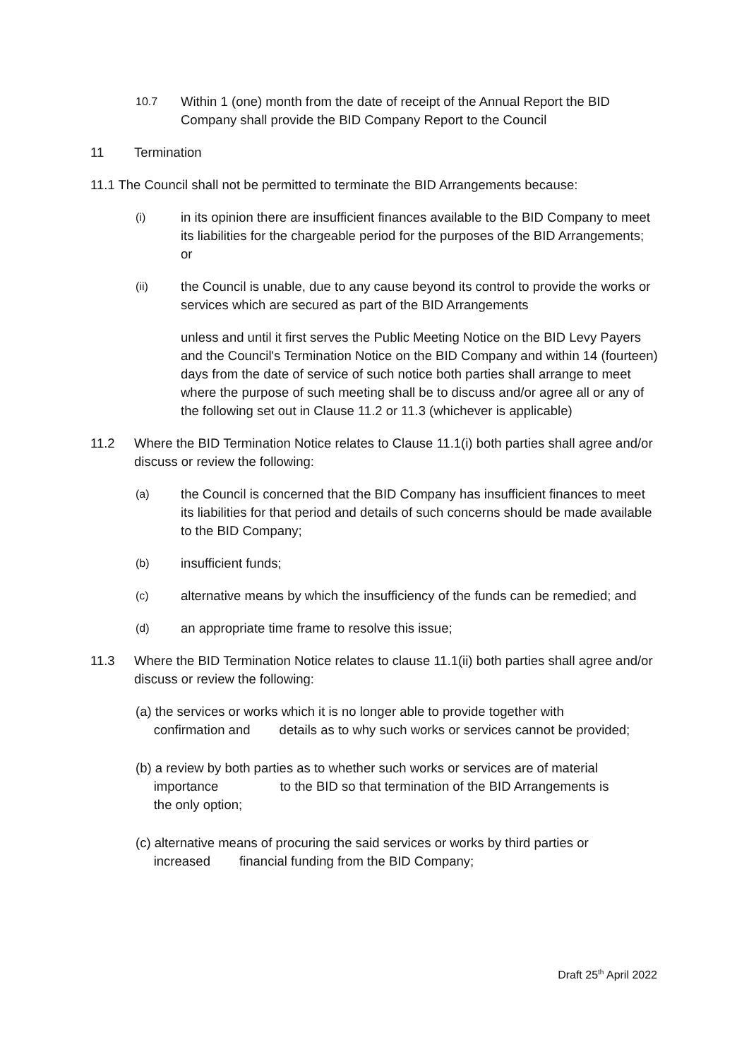10.7
Within 1 (one) month from the date of receipt of the Annual Report the BID Company shall provide the BID Company Report to the Council
11 Termination
11.1 The Council shall not be permitted to terminate the BID Arrangements because:
(i)
in its opinion there are insufficient finances available to the BID Company to meet its liabilities for the chargeable period for the purposes of the BID Arrangements; or
(ii)
the Council is unable, due to any cause beyond its control to provide the works or services which are secured as part of the BID Arrangements
unless and until it first serves the Public Meeting Notice on the BID Levy Payers and the Council's Termination Notice on the BID Company and within 14 (fourteen) days from the date of service of such notice both parties shall arrange to meet where the purpose of such meeting shall be to discuss and/or agree all or any of the following set out in Clause 11.2 or 11.3 (whichever is applicable)
11.2 Where the BID Termination Notice relates to Clause 11.1(i) both parties shall agree and/or discuss or review the following:
(a)
the Council is concerned that the BID Company has insufficient finances to meet its liabilities for that period and details of such concerns should be made available to the BID Company;
(b)
insufficient funds;
(c)
alternative means by which the insufficiency of the funds can be remedied; and
(d)
an appropriate time frame to resolve this issue;
11.3 Where the BID Termination Notice relates to clause 11.1(ii) both parties shall agree and/or discuss or review the following:
(a) the services or works which it is no longer able to provide together with
confirmation and details as to why such works or services cannot be provided;
(b) a review by both parties as to whether such works or services are of material
importance to the BID so that termination of the BID Arrangements is
the only option;
(c) alternative means of procuring the said services or works by third parties or
increased financial funding from the BID Company;
Draft 25<sup>th</sup> April 2022